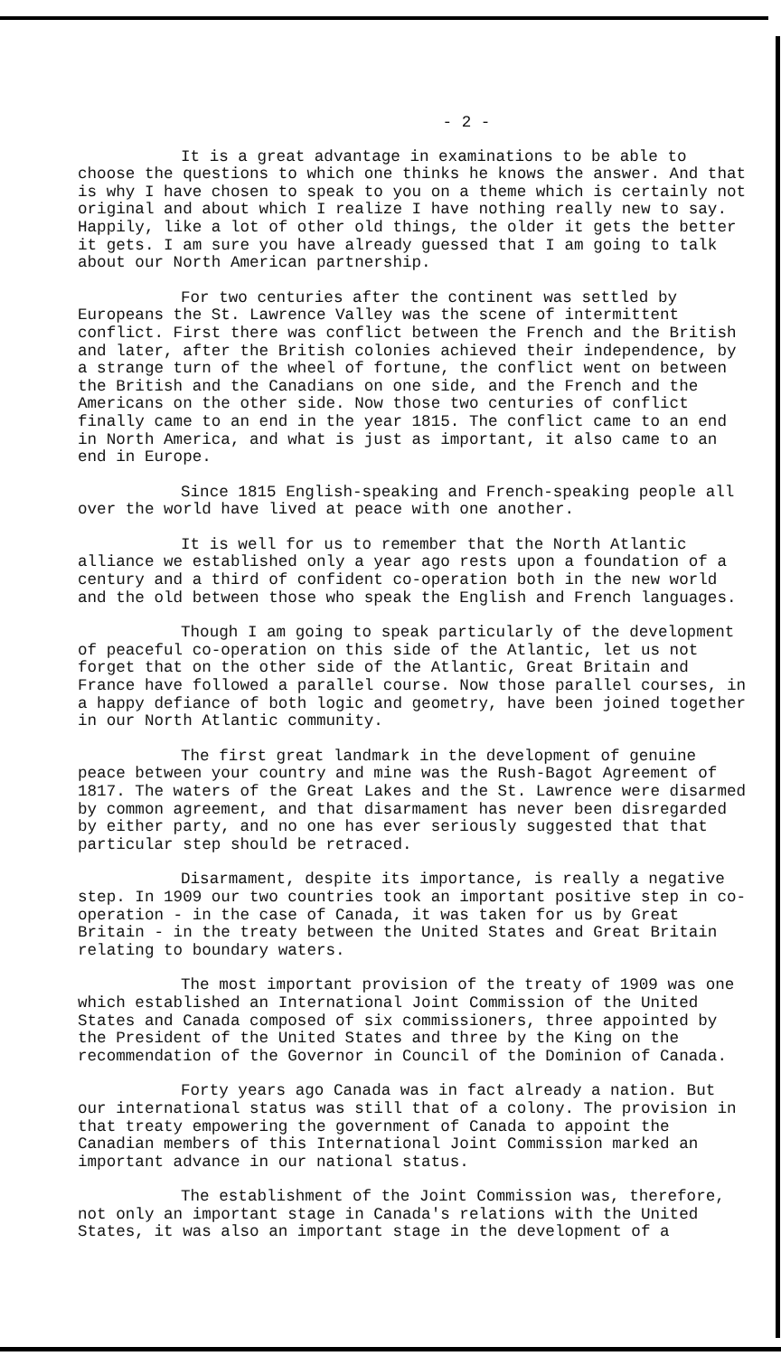- 2 -
It is a great advantage in examinations to be able to choose the questions to which one thinks he knows the answer. And that is why I have chosen to speak to you on a theme which is certainly not original and about which I realize I have nothing really new to say. Happily, like a lot of other old things, the older it gets the better it gets. I am sure you have already guessed that I am going to talk about our North American partnership.
For two centuries after the continent was settled by Europeans the St. Lawrence Valley was the scene of intermittent conflict. First there was conflict between the French and the British and later, after the British colonies achieved their independence, by a strange turn of the wheel of fortune, the conflict went on between the British and the Canadians on one side, and the French and the Americans on the other side. Now those two centuries of conflict finally came to an end in the year 1815. The conflict came to an end in North America, and what is just as important, it also came to an end in Europe.
Since 1815 English-speaking and French-speaking people all over the world have lived at peace with one another.
It is well for us to remember that the North Atlantic alliance we established only a year ago rests upon a foundation of a century and a third of confident co-operation both in the new world and the old between those who speak the English and French languages.
Though I am going to speak particularly of the development of peaceful co-operation on this side of the Atlantic, let us not forget that on the other side of the Atlantic, Great Britain and France have followed a parallel course. Now those parallel courses, in a happy defiance of both logic and geometry, have been joined together in our North Atlantic community.
The first great landmark in the development of genuine peace between your country and mine was the Rush-Bagot Agreement of 1817. The waters of the Great Lakes and the St. Lawrence were disarmed by common agreement, and that disarmament has never been disregarded by either party, and no one has ever seriously suggested that that particular step should be retraced.
Disarmament, despite its importance, is really a negative step. In 1909 our two countries took an important positive step in co-operation - in the case of Canada, it was taken for us by Great Britain - in the treaty between the United States and Great Britain relating to boundary waters.
The most important provision of the treaty of 1909 was one which established an International Joint Commission of the United States and Canada composed of six commissioners, three appointed by the President of the United States and three by the King on the recommendation of the Governor in Council of the Dominion of Canada.
Forty years ago Canada was in fact already a nation. But our international status was still that of a colony. The provision in that treaty empowering the government of Canada to appoint the Canadian members of this International Joint Commission marked an important advance in our national status.
The establishment of the Joint Commission was, therefore, not only an important stage in Canada's relations with the United States, it was also an important stage in the development of a